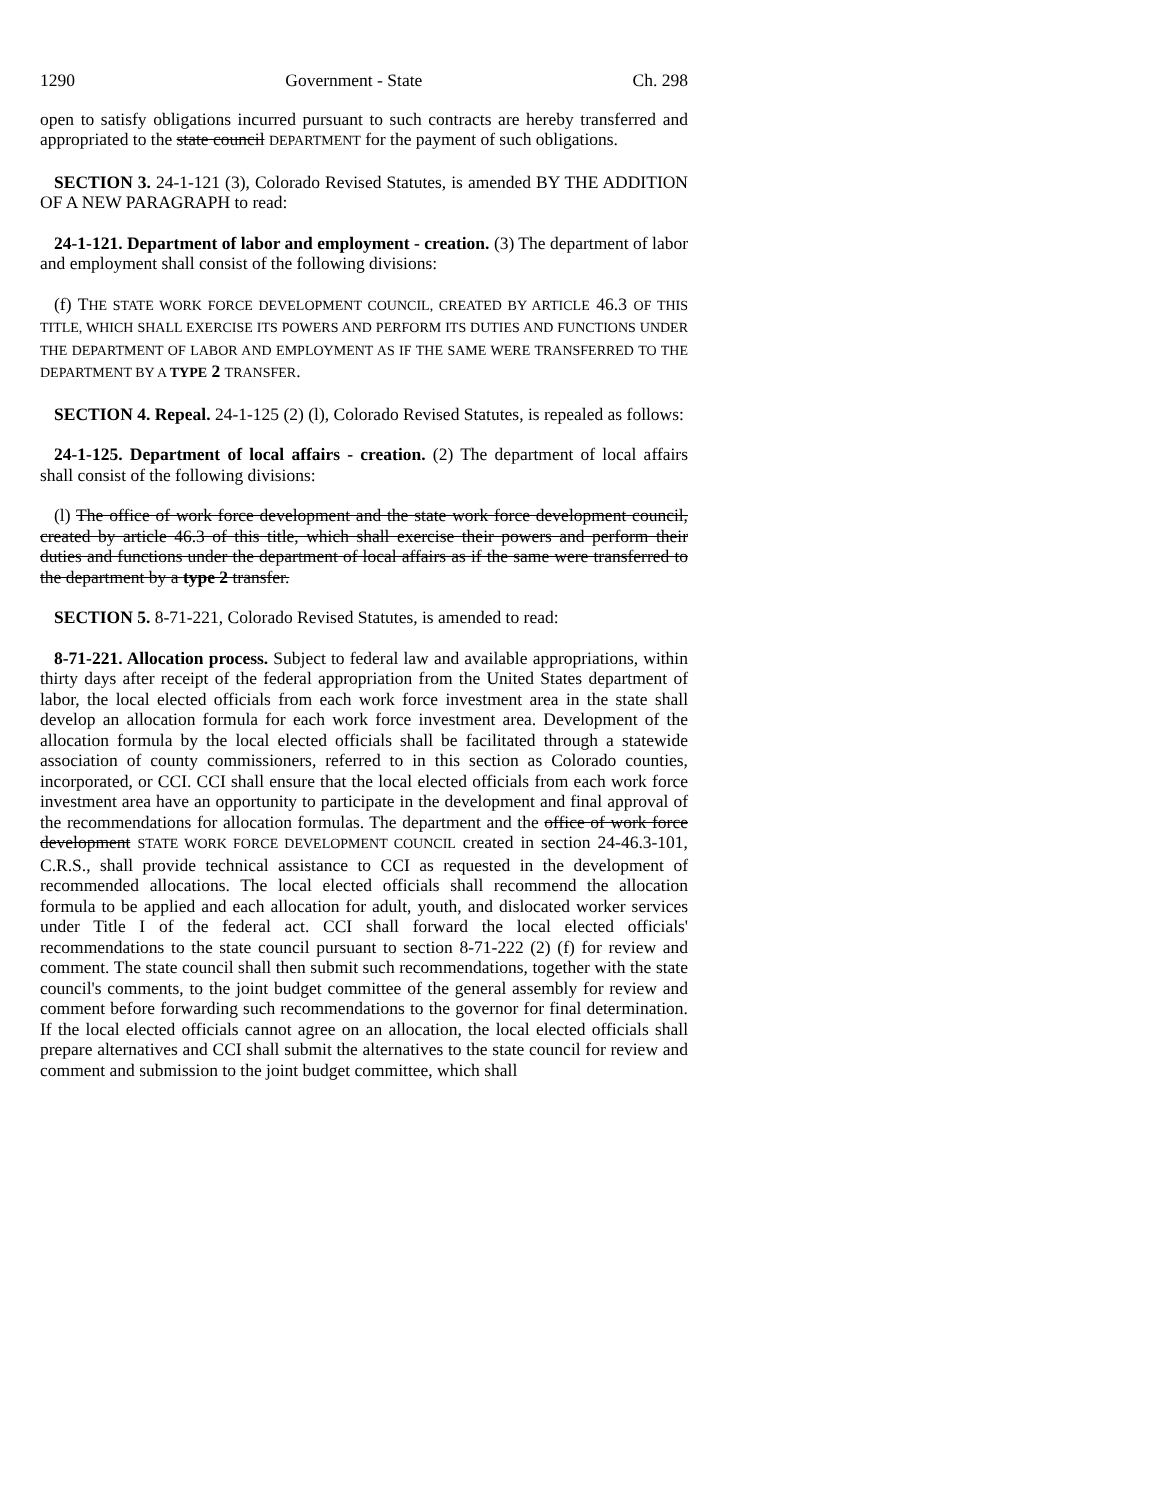1290 Government - State Ch. 298
open to satisfy obligations incurred pursuant to such contracts are hereby transferred and appropriated to the state council DEPARTMENT for the payment of such obligations.
SECTION 3. 24-1-121 (3), Colorado Revised Statutes, is amended BY THE ADDITION OF A NEW PARAGRAPH to read:
24-1-121. Department of labor and employment - creation. (3) The department of labor and employment shall consist of the following divisions:
(f) THE STATE WORK FORCE DEVELOPMENT COUNCIL, CREATED BY ARTICLE 46.3 OF THIS TITLE, WHICH SHALL EXERCISE ITS POWERS AND PERFORM ITS DUTIES AND FUNCTIONS UNDER THE DEPARTMENT OF LABOR AND EMPLOYMENT AS IF THE SAME WERE TRANSFERRED TO THE DEPARTMENT BY A TYPE 2 TRANSFER.
SECTION 4. Repeal. 24-1-125 (2) (l), Colorado Revised Statutes, is repealed as follows:
24-1-125. Department of local affairs - creation. (2) The department of local affairs shall consist of the following divisions:
(l) The office of work force development and the state work force development council, created by article 46.3 of this title, which shall exercise their powers and perform their duties and functions under the department of local affairs as if the same were transferred to the department by a type 2 transfer.
SECTION 5. 8-71-221, Colorado Revised Statutes, is amended to read:
8-71-221. Allocation process. Subject to federal law and available appropriations, within thirty days after receipt of the federal appropriation from the United States department of labor, the local elected officials from each work force investment area in the state shall develop an allocation formula for each work force investment area. Development of the allocation formula by the local elected officials shall be facilitated through a statewide association of county commissioners, referred to in this section as Colorado counties, incorporated, or CCI. CCI shall ensure that the local elected officials from each work force investment area have an opportunity to participate in the development and final approval of the recommendations for allocation formulas. The department and the office of work force development STATE WORK FORCE DEVELOPMENT COUNCIL created in section 24-46.3-101, C.R.S., shall provide technical assistance to CCI as requested in the development of recommended allocations. The local elected officials shall recommend the allocation formula to be applied and each allocation for adult, youth, and dislocated worker services under Title I of the federal act. CCI shall forward the local elected officials' recommendations to the state council pursuant to section 8-71-222 (2) (f) for review and comment. The state council shall then submit such recommendations, together with the state council's comments, to the joint budget committee of the general assembly for review and comment before forwarding such recommendations to the governor for final determination. If the local elected officials cannot agree on an allocation, the local elected officials shall prepare alternatives and CCI shall submit the alternatives to the state council for review and comment and submission to the joint budget committee, which shall